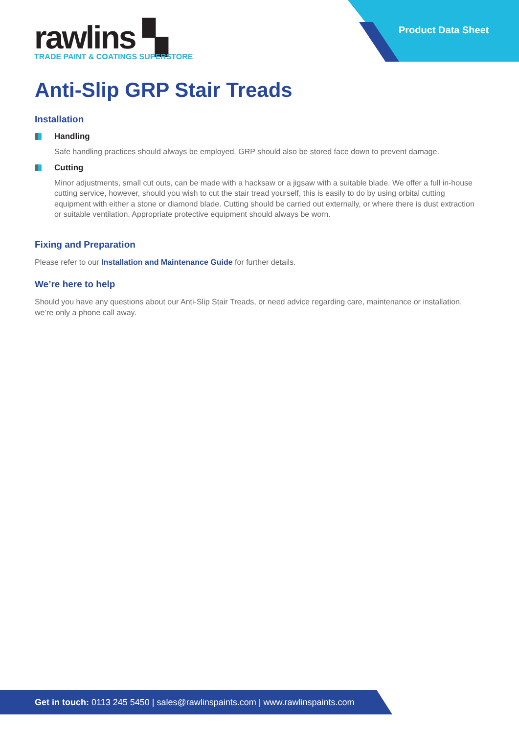Product Data Sheet
rawlins ▚
TRADE PAINT & COATINGS SUPERSTORE
Anti-Slip GRP Stair Treads
Installation
Handling
Safe handling practices should always be employed. GRP should also be stored face down to prevent damage.
Cutting
Minor adjustments, small cut outs, can be made with a hacksaw or a jigsaw with a suitable blade. We offer a full in-house cutting service, however, should you wish to cut the stair tread yourself, this is easily to do by using orbital cutting equipment with either a stone or diamond blade. Cutting should be carried out externally, or where there is dust extraction or suitable ventilation. Appropriate protective equipment should always be worn.
Fixing and Preparation
Please refer to our Installation and Maintenance Guide for further details.
We’re here to help
Should you have any questions about our Anti-Slip Stair Treads, or need advice regarding care, maintenance or installation, we’re only a phone call away.
Get in touch: 0113 245 5450 | sales@rawlinspaints.com | www.rawlinspaints.com